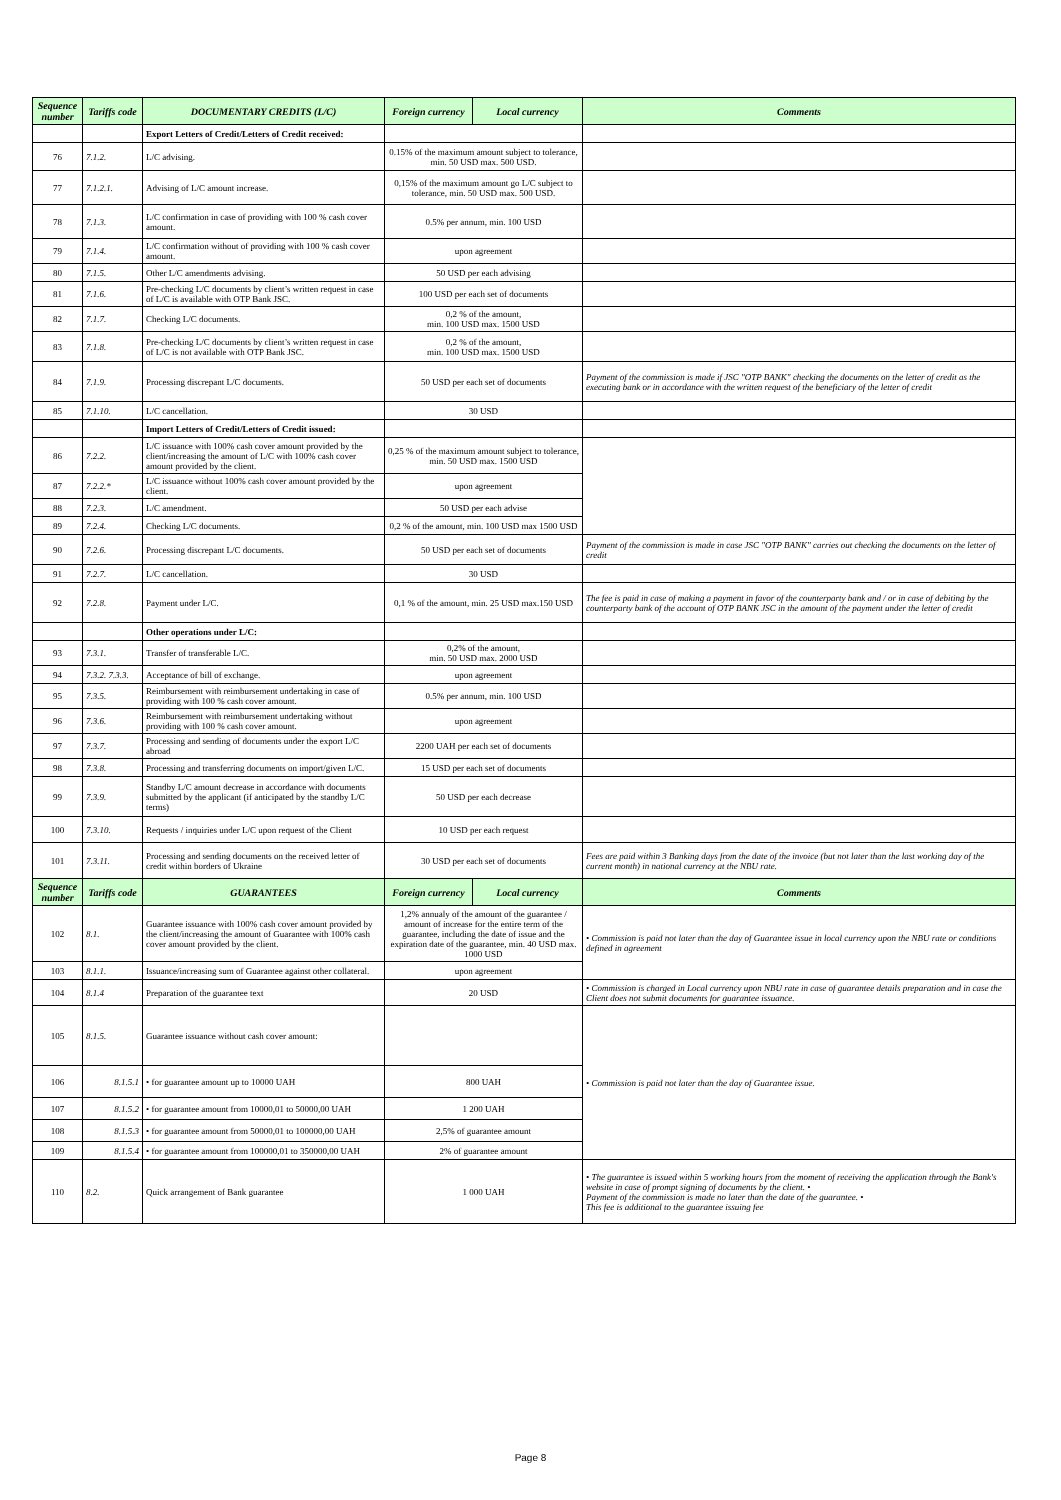| Sequence number | Tariffs code | DOCUMENTARY CREDITS (L/C) | Foreign currency | Local currency | Comments |
| --- | --- | --- | --- | --- | --- |
| | | Export Letters of Credit/Letters of Credit received: | | | |
| 76 | 7.1.2. | L/C advising. | 0.15% of the maximum amount subject to tolerance, min. 50 USD max. 500 USD. | | |
| 77 | 7.1.2.1. | Advising of L/C amount increase. | 0,15% of the maximum amount go L/C subject to tolerance, min. 50 USD max. 500 USD. | | |
| 78 | 7.1.3. | L/C confirmation in case of providing with 100 % cash cover amount. | 0.5% per annum, min. 100 USD | | |
| 79 | 7.1.4. | L/C confirmation without of providing with 100 % cash cover amount. | upon agreement | | |
| 80 | 7.1.5. | Other L/C amendments advising. | 50 USD per each advising | | |
| 81 | 7.1.6. | Pre-checking L/C documents by client’s written request in case of L/C is available with OTP Bank JSC. | 100 USD per each set of documents | | |
| 82 | 7.1.7. | Checking L/C documents. | 0,2 % of the amount, min. 100 USD max. 1500 USD | | |
| 83 | 7.1.8. | Pre-checking L/C documents by client’s written request in case of L/C is not available with OTP Bank JSC. | 0,2 % of the amount, min. 100 USD max. 1500 USD | | |
| 84 | 7.1.9. | Processing discrepant L/C documents. | 50 USD per each set of documents | | Payment of the commission is made if JSC "OTP BANK" checking the documents on the letter of credit as the executing bank or in accordance with the written request of the beneficiary of the letter of credit |
| 85 | 7.1.10. | L/C cancellation. | 30 USD | | |
| | | Import Letters of Credit/Letters of Credit issued: | | | |
| 86 | 7.2.2. | L/C issuance with 100% cash cover amount provided by the client/increasing the amount of L/C with 100% cash cover amount provided by the client. | 0,25 % of the maximum amount subject to tolerance, min. 50 USD max. 1500 USD | | |
| 87 | 7.2.2.* | L/C issuance without 100% cash cover amount provided by the client. | upon agreement | | |
| 88 | 7.2.3. | L/C amendment. | 50 USD per each advise | | |
| 89 | 7.2.4. | Checking L/C documents. | 0,2 % of the amount, min. 100 USD max 1500 USD | | |
| 90 | 7.2.6. | Processing discrepant L/C documents. | 50 USD per each set of documents | | Payment of the commission is made in case JSC "OTP BANK" carries out checking the documents on the letter of credit |
| 91 | 7.2.7. | L/C cancellation. | 30 USD | | |
| 92 | 7.2.8. | Payment under L/C. | 0,1 % of the amount, min. 25 USD max.150 USD | | The fee is paid in case of making a payment in favor of the counterparty bank and / or in case of debiting by the counterparty bank of the account of OTP BANK JSC in the amount of the payment under the letter of credit |
| | | Other operations under L/C: | | | |
| 93 | 7.3.1. | Transfer of transferable L/C. | 0,2% of the amount, min. 50 USD max. 2000 USD | | |
| 94 | 7.3.2. 7.3.3. | Acceptance of bill of exchange. | upon agreement | | |
| 95 | 7.3.5. | Reimbursement with reimbursement undertaking in case of providing with 100 % cash cover amount. | 0.5% per annum, min. 100 USD | | |
| 96 | 7.3.6. | Reimbursement with reimbursement undertaking without providing with 100 % cash cover amount. | upon agreement | | |
| 97 | 7.3.7. | Processing and sending of documents under the export L/C abroad | 2200 UAH per each set of documents | | |
| 98 | 7.3.8. | Processing and transferring documents on import/given L/C. | 15 USD per each set of documents | | |
| 99 | 7.3.9. | Standby L/C amount decrease in accordance with documents submitted by the applicant (if anticipated by the standby L/C terms) | 50 USD per each decrease | | |
| 100 | 7.3.10. | Requests / inquiries under L/C upon request of the Client | 10 USD per each request | | |
| 101 | 7.3.11. | Processing and sending documents on the received letter of credit within borders of Ukraine | 30 USD per each set of documents | | Fees are paid within 3 Banking days from the date of the invoice (but not later than the last working day of the current month) in national currency at the NBU rate. |
| Sequence number | Tariffs code | GUARANTEES | Foreign currency | Local currency | Comments |
| 102 | 8.1. | Guarantee issuance with 100% cash cover amount provided by the client/increasing the amount of Guarantee with 100% cash cover amount provided by the client. | 1,2% annualy of the amount of the guarantee / amount of increase for the entire term of the guarantee, including the date of issue and the expiration date of the guarantee, min. 40 USD max. 1000 USD | | • Commission is paid not later than the day of Guarantee issue in local currency upon the NBU rate or conditions defined in agreement |
| 103 | 8.1.1. | Issuance/increasing sum of Guarantee against other collateral. | upon agreement | | |
| 104 | 8.1.4 | Preparation of the guarantee text | 20 USD | | • Commission is charged in Local currency upon NBU rate in case of guarantee details preparation and in case the Client does not submit documents for guarantee issuance. |
| 105 | 8.1.5. | Guarantee issuance without cash cover amount: | | | • Commission is paid not later than the day of Guarantee issue. |
| 106 | 8.1.5.1 | • for guarantee amount up to 10000 UAH | 800 UAH | | |
| 107 | 8.1.5.2 | • for guarantee amount from 10000,01 to 50000,00 UAH | 1 200 UAH | | |
| 108 | 8.1.5.3 | • for guarantee amount from 50000,01 to 100000,00 UAH | 2,5% of guarantee amount | | |
| 109 | 8.1.5.4 | • for guarantee amount from 100000,01 to 350000,00 UAH | 2% of guarantee amount | | |
| 110 | 8.2. | Quick arrangement of Bank guarantee | 1 000 UAH | | • The guarantee is issued within 5 working hours from the moment of receiving the application through the Bank's website in case of prompt signing of documents by the client. • Payment of the commission is made no later than the date of the guarantee. • This fee is additional to the guarantee issuing fee |
Page 8